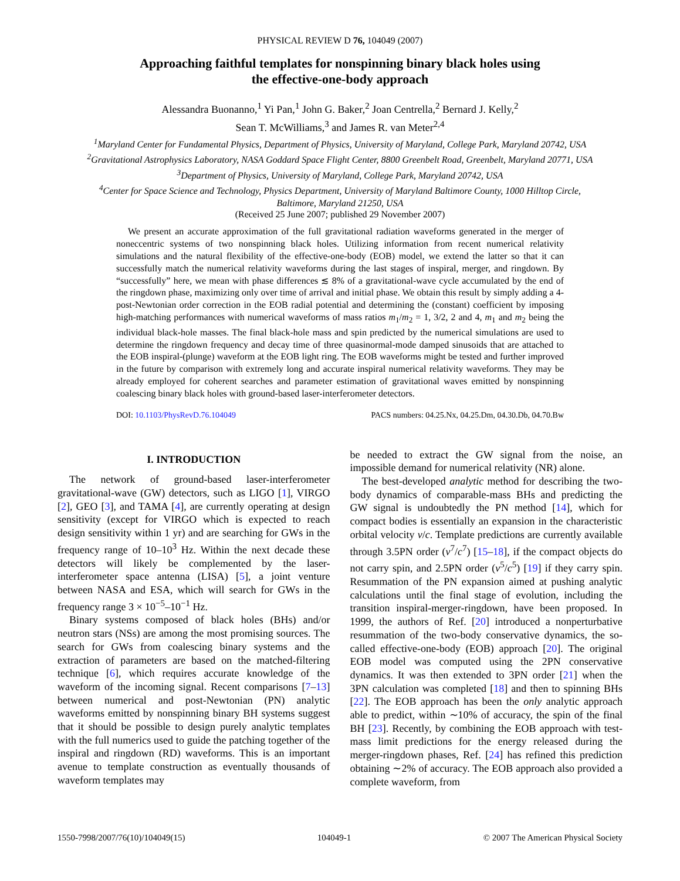PHYSICAL REVIEW D 76, 104049 (2007)
Approaching faithful templates for nonspinning binary black holes using
the effective-one-body approach
Alessandra Buonanno,<sup>1</sup> Yi Pan,<sup>1</sup> John G. Baker,<sup>2</sup> Joan Centrella,<sup>2</sup> Bernard J. Kelly,<sup>2</sup>
Sean T. McWilliams,<sup>3</sup> and James R. van Meter<sup>2,4</sup>
<sup>1</sup> Maryland Center for Fundamental Physics, Department of Physics, University of Maryland, College Park, Maryland 20742, USA
<sup>2</sup> Gravitational Astrophysics Laboratory, NASA Goddard Space Flight Center, 8800 Greenbelt Road, Greenbelt, Maryland 20771, USA
<sup>3</sup> Department of Physics, University of Maryland, College Park, Maryland 20742, USA
<sup>4</sup> Center for Space Science and Technology, Physics Department, University of Maryland Baltimore County, 1000 Hilltop Circle,
Baltimore, Maryland 21250, USA
(Received 25 June 2007; published 29 November 2007)
We present an accurate approximation of the full gravitational radiation waveforms generated in the merger of noneccentric systems of two nonspinning black holes. Utilizing information from recent numerical relativity simulations and the natural flexibility of the effective-one-body (EOB) model, we extend the latter so that it can successfully match the numerical relativity waveforms during the last stages of inspiral, merger, and ringdown. By “successfully” here, we mean with phase differences ≲ 8% of a gravitational-wave cycle accumulated by the end of the ringdown phase, maximizing only over time of arrival and initial phase. We obtain this result by simply adding a 4-post-Newtonian order correction in the EOB radial potential and determining the (constant) coefficient by imposing high-matching performances with numerical waveforms of mass ratios m<sub>1</sub>/m<sub>2</sub> = 1, 3/2, 2 and 4, m<sub>1</sub> and m<sub>2</sub> being the individual black-hole masses. The final black-hole mass and spin predicted by the numerical simulations are used to determine the ringdown frequency and decay time of three quasinormal-mode damped sinusoids that are attached to the EOB inspiral-(plunge) waveform at the EOB light ring. The EOB waveforms might be tested and further improved in the future by comparison with extremely long and accurate inspiral numerical relativity waveforms. They may be already employed for coherent searches and parameter estimation of gravitational waves emitted by nonspinning coalescing binary black holes with ground-based laser-interferometer detectors.
DOI: 10.1103/PhysRevD.76.104049 PACS numbers: 04.25.Nx, 04.25.Dm, 04.30.Db, 04.70.Bw
I. INTRODUCTION
The network of ground-based laser-interferometer gravitational-wave (GW) detectors, such as LIGO [1], VIRGO [2], GEO [3], and TAMA [4], are currently operating at design sensitivity (except for VIRGO which is expected to reach design sensitivity within 1 yr) and are searching for GWs in the frequency range of 10–10<sup>3</sup> Hz. Within the next decade these detectors will likely be complemented by the laser-interferometer space antenna (LISA) [5], a joint venture between NASA and ESA, which will search for GWs in the frequency range 3 × 10<sup>−5</sup>–10<sup>−1</sup> Hz.
Binary systems composed of black holes (BHs) and/or neutron stars (NSs) are among the most promising sources. The search for GWs from coalescing binary systems and the extraction of parameters are based on the matched-filtering technique [6], which requires accurate knowledge of the waveform of the incoming signal. Recent comparisons [7–13] between numerical and post-Newtonian (PN) analytic waveforms emitted by nonspinning binary BH systems suggest that it should be possible to design purely analytic templates with the full numerics used to guide the patching together of the inspiral and ringdown (RD) waveforms. This is an important avenue to template construction as eventually thousands of waveform templates may
be needed to extract the GW signal from the noise, an impossible demand for numerical relativity (NR) alone.
The best-developed analytic method for describing the two-body dynamics of comparable-mass BHs and predicting the GW signal is undoubtedly the PN method [14], which for compact bodies is essentially an expansion in the characteristic orbital velocity v/c. Template predictions are currently available through 3.5PN order (v<sup>7</sup>/c<sup>7</sup>) [15–18], if the compact objects do not carry spin, and 2.5PN order (v<sup>5</sup>/c<sup>5</sup>) [19] if they carry spin. Resummation of the PN expansion aimed at pushing analytic calculations until the final stage of evolution, including the transition inspiral-merger-ringdown, have been proposed. In 1999, the authors of Ref. [20] introduced a nonperturbative resummation of the two-body conservative dynamics, the so-called effective-one-body (EOB) approach [20]. The original EOB model was computed using the 2PN conservative dynamics. It was then extended to 3PN order [21] when the 3PN calculation was completed [18] and then to spinning BHs [22]. The EOB approach has been the only analytic approach able to predict, within ∼10% of accuracy, the spin of the final BH [23]. Recently, by combining the EOB approach with test-mass limit predictions for the energy released during the merger-ringdown phases, Ref. [24] has refined this prediction obtaining ∼2% of accuracy. The EOB approach also provided a complete waveform, from
1550-7998/2007/76(10)/104049(15) 104049-1 © 2007 The American Physical Society